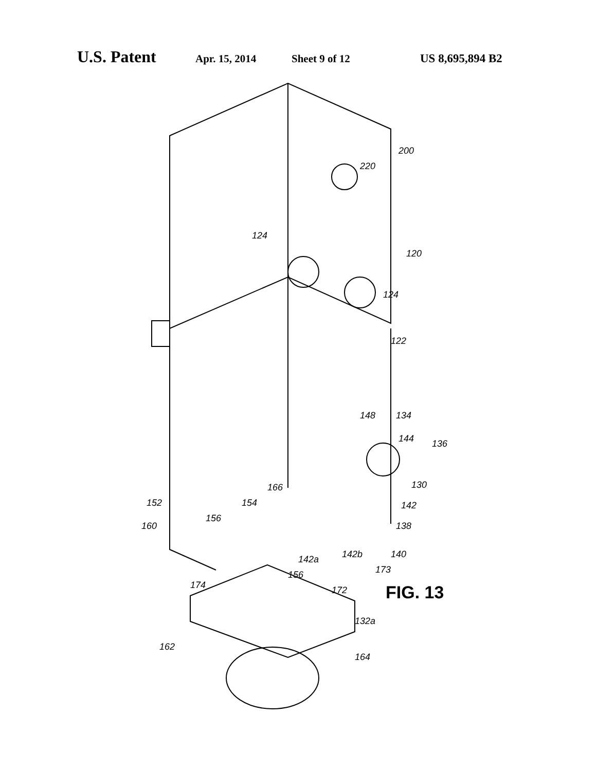U.S. Patent Apr. 15, 2014 Sheet 9 of 12 US 8,695,894 B2
200
220
124
124
120
122
148
134
144
136
130
166
154
152
156
142
138
160
140
142a
142b
173
156
174
172
132a
162
164
FIG. 13